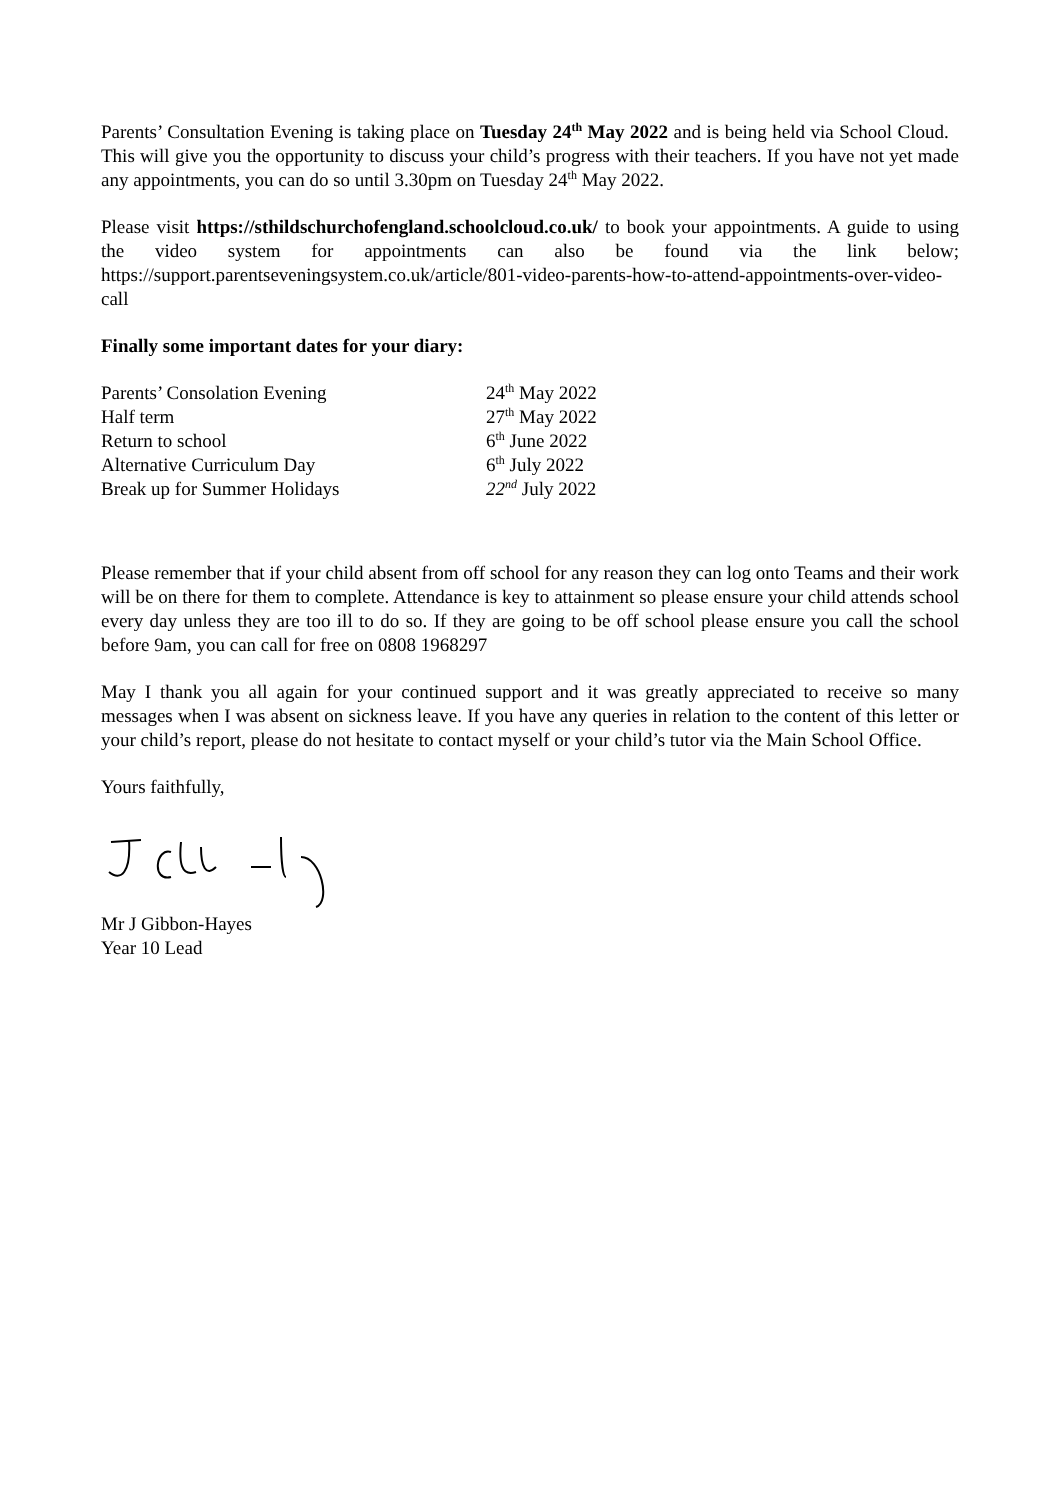Parents’ Consultation Evening is taking place on Tuesday 24<sup>th</sup> May 2022 and is being held via School Cloud. This will give you the opportunity to discuss your child’s progress with their teachers. If you have not yet made any appointments, you can do so until 3.30pm on Tuesday 24<sup>th</sup> May 2022.
Please visit https://sthildschurchofengland.schoolcloud.co.uk/ to book your appointments. A guide to using the video system for appointments can also be found via the link below; https://support.parentseveningsystem.co.uk/article/801-video-parents-how-to-attend-appointments-over-video-call
Finally some important dates for your diary:
| Parents’ Consolation Evening | 24<sup>th</sup> May 2022 |
| Half term | 27<sup>th</sup> May 2022 |
| Return to school | 6<sup>th</sup> June 2022 |
| Alternative Curriculum Day | 6<sup>th</sup> July 2022 |
| Break up for Summer Holidays | 22<sup>nd</sup> July 2022 |
Please remember that if your child absent from off school for any reason they can log onto Teams and their work will be on there for them to complete. Attendance is key to attainment so please ensure your child attends school every day unless they are too ill to do so. If they are going to be off school please ensure you call the school before 9am, you can call for free on 0808 1968297
May I thank you all again for your continued support and it was greatly appreciated to receive so many messages when I was absent on sickness leave. If you have any queries in relation to the content of this letter or your child’s report, please do not hesitate to contact myself or your child’s tutor via the Main School Office.
Yours faithfully,
Mr J Gibbon-Hayes
Year 10 Lead